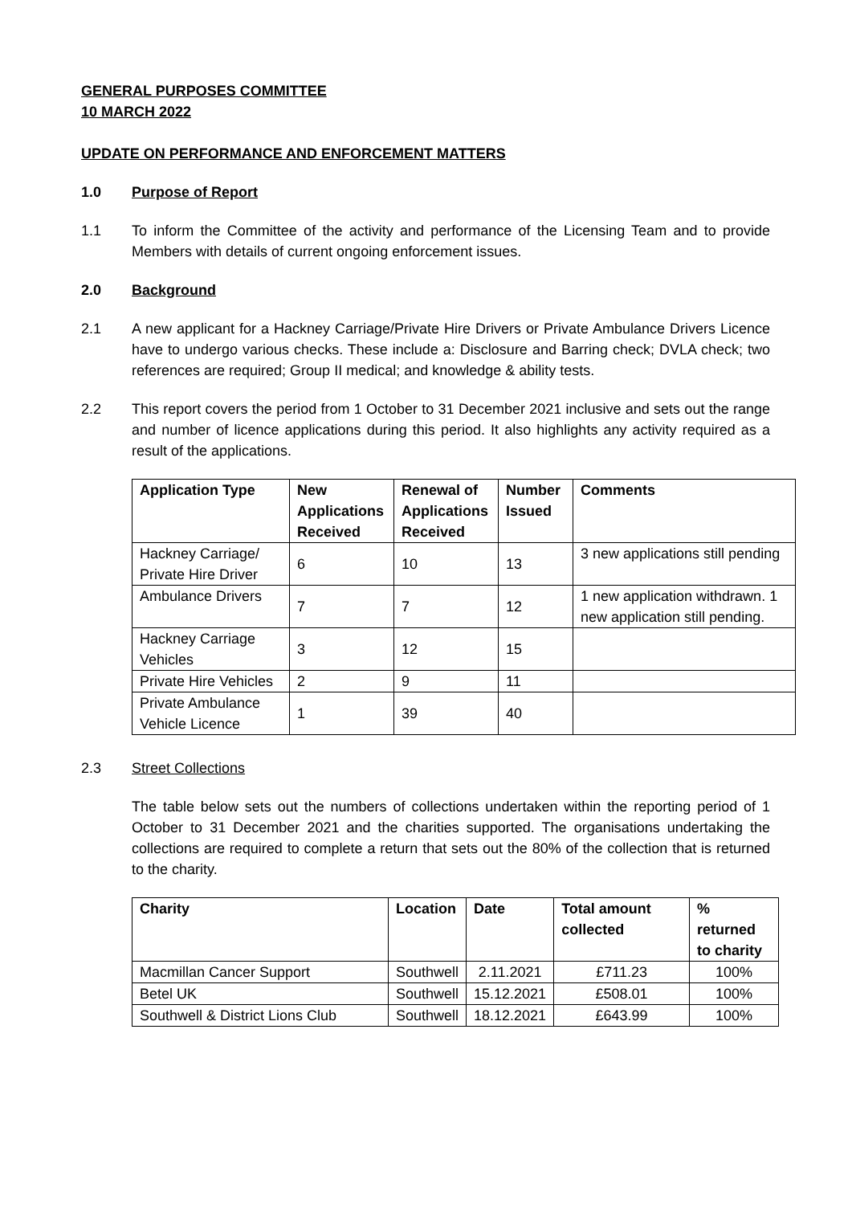GENERAL PURPOSES COMMITTEE
10 MARCH 2022
UPDATE ON PERFORMANCE AND ENFORCEMENT MATTERS
1.0 Purpose of Report
1.1 To inform the Committee of the activity and performance of the Licensing Team and to provide Members with details of current ongoing enforcement issues.
2.0 Background
2.1 A new applicant for a Hackney Carriage/Private Hire Drivers or Private Ambulance Drivers Licence have to undergo various checks. These include a: Disclosure and Barring check; DVLA check; two references are required; Group II medical; and knowledge & ability tests.
2.2 This report covers the period from 1 October to 31 December 2021 inclusive and sets out the range and number of licence applications during this period. It also highlights any activity required as a result of the applications.
| Application Type | New Applications Received | Renewal of Applications Received | Number Issued | Comments |
| --- | --- | --- | --- | --- |
| Hackney Carriage/ Private Hire Driver | 6 | 10 | 13 | 3 new applications still pending |
| Ambulance Drivers | 7 | 7 | 12 | 1 new application withdrawn. 1 new application still pending. |
| Hackney Carriage Vehicles | 3 | 12 | 15 | |
| Private Hire Vehicles | 2 | 9 | 11 | |
| Private Ambulance Vehicle Licence | 1 | 39 | 40 | |
2.3 Street Collections
The table below sets out the numbers of collections undertaken within the reporting period of 1 October to 31 December 2021 and the charities supported. The organisations undertaking the collections are required to complete a return that sets out the 80% of the collection that is returned to the charity.
| Charity | Location | Date | Total amount collected | % returned to charity |
| --- | --- | --- | --- | --- |
| Macmillan Cancer Support | Southwell | 2.11.2021 | £711.23 | 100% |
| Betel UK | Southwell | 15.12.2021 | £508.01 | 100% |
| Southwell & District Lions Club | Southwell | 18.12.2021 | £643.99 | 100% |